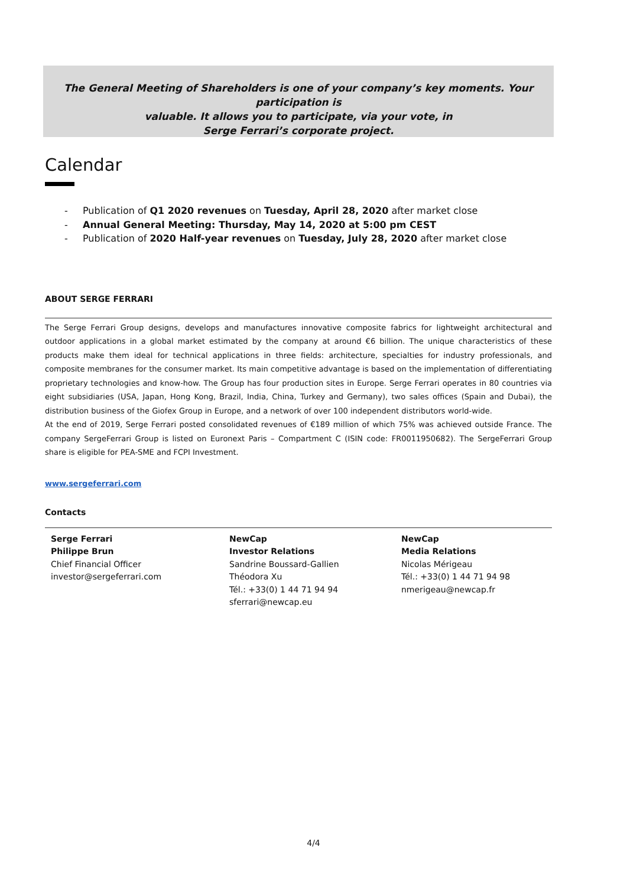The General Meeting of Shareholders is one of your company’s key moments. Your participation is
valuable. It allows you to participate, via your vote, in
Serge Ferrari’s corporate project.
Calendar
- Publication of Q1 2020 revenues on Tuesday, April 28, 2020 after market close
- Annual General Meeting: Thursday, May 14, 2020 at 5:00 pm CEST
- Publication of 2020 Half-year revenues on Tuesday, July 28, 2020 after market close
ABOUT SERGE FERRARI
The Serge Ferrari Group designs, develops and manufactures innovative composite fabrics for lightweight architectural and outdoor applications in a global market estimated by the company at around €6 billion. The unique characteristics of these products make them ideal for technical applications in three fields: architecture, specialties for industry professionals, and composite membranes for the consumer market. Its main competitive advantage is based on the implementation of differentiating proprietary technologies and know-how. The Group has four production sites in Europe. Serge Ferrari operates in 80 countries via eight subsidiaries (USA, Japan, Hong Kong, Brazil, India, China, Turkey and Germany), two sales offices (Spain and Dubai), the distribution business of the Giofex Group in Europe, and a network of over 100 independent distributors world-wide.
At the end of 2019, Serge Ferrari posted consolidated revenues of €189 million of which 75% was achieved outside France. The company SergeFerrari Group is listed on Euronext Paris – Compartment C (ISIN code: FR0011950682). The SergeFerrari Group share is eligible for PEA-SME and FCPI Investment.
www.sergeferrari.com
Contacts
Serge Ferrari
Philippe Brun
Chief Financial Officer
investor@sergeferrari.com
NewCap
Investor Relations
Sandrine Boussard-Gallien
Théodora Xu
Tél.: +33(0) 1 44 71 94 94
sferrari@newcap.eu
NewCap
Media Relations
Nicolas Mérigeau
Tél.: +33(0) 1 44 71 94 98
nmerigeau@newcap.fr
4/4